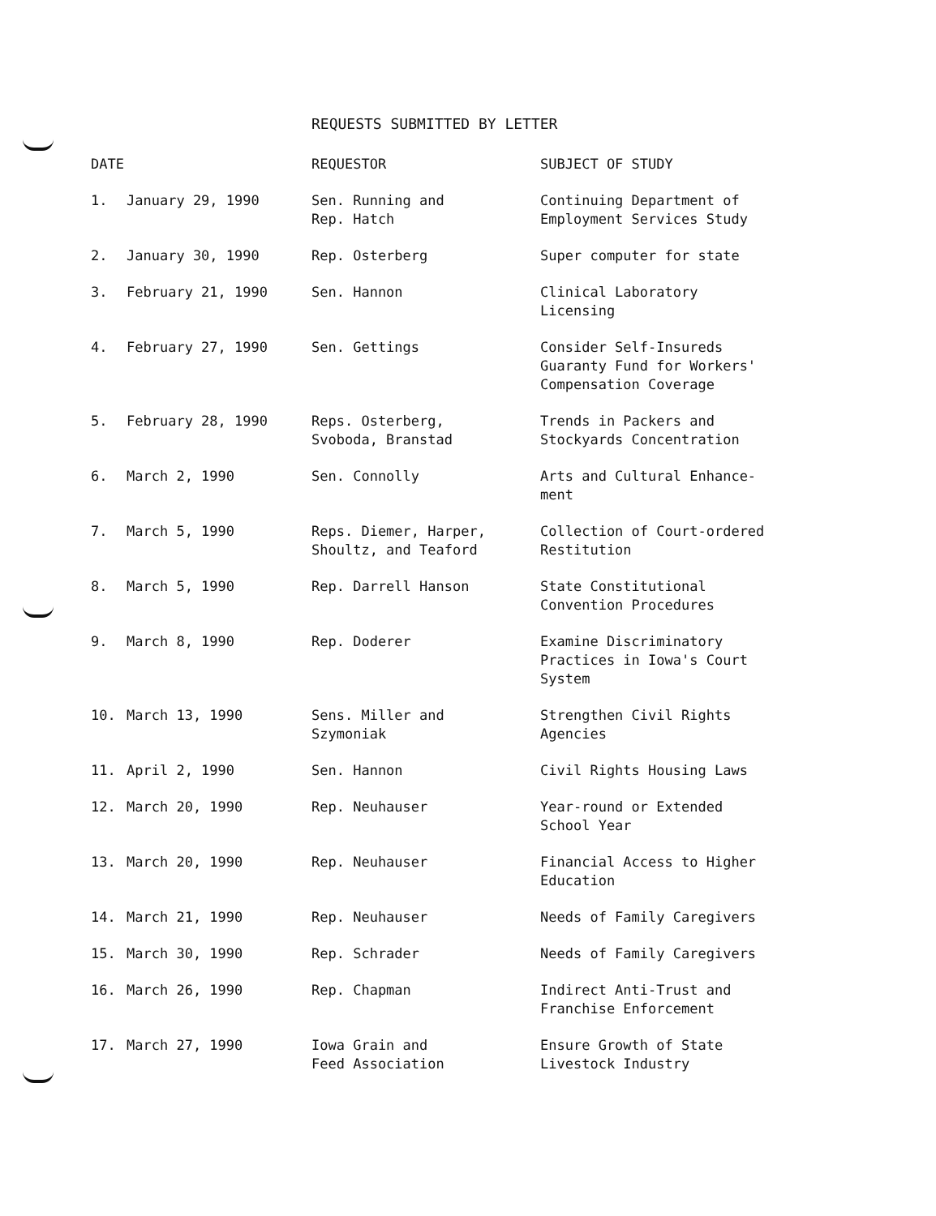REQUESTS SUBMITTED BY LETTER
| DATE | | REQUESTOR | SUBJECT OF STUDY |
| --- | --- | --- | --- |
| 1. | January 29, 1990 | Sen. Running and Rep. Hatch | Continuing Department of Employment Services Study |
| 2. | January 30, 1990 | Rep. Osterberg | Super computer for state |
| 3. | February 21, 1990 | Sen. Hannon | Clinical Laboratory Licensing |
| 4. | February 27, 1990 | Sen. Gettings | Consider Self-Insureds Guaranty Fund for Workers' Compensation Coverage |
| 5. | February 28, 1990 | Reps. Osterberg, Svoboda, Branstad | Trends in Packers and Stockyards Concentration |
| 6. | March 2, 1990 | Sen. Connolly | Arts and Cultural Enhance- ment |
| 7. | March 5, 1990 | Reps. Diemer, Harper, Shoultz, and Teaford | Collection of Court-ordered Restitution |
| 8. | March 5, 1990 | Rep. Darrell Hanson | State Constitutional Convention Procedures |
| 9. | March 8, 1990 | Rep. Doderer | Examine Discriminatory Practices in Iowa's Court System |
| 10. | March 13, 1990 | Sens. Miller and Szymoniak | Strengthen Civil Rights Agencies |
| 11. | April 2, 1990 | Sen. Hannon | Civil Rights Housing Laws |
| 12. | March 20, 1990 | Rep. Neuhauser | Year-round or Extended School Year |
| 13. | March 20, 1990 | Rep. Neuhauser | Financial Access to Higher Education |
| 14. | March 21, 1990 | Rep. Neuhauser | Needs of Family Caregivers |
| 15. | March 30, 1990 | Rep. Schrader | Needs of Family Caregivers |
| 16. | March 26, 1990 | Rep. Chapman | Indirect Anti-Trust and Franchise Enforcement |
| 17. | March 27, 1990 | Iowa Grain and Feed Association | Ensure Growth of State Livestock Industry |